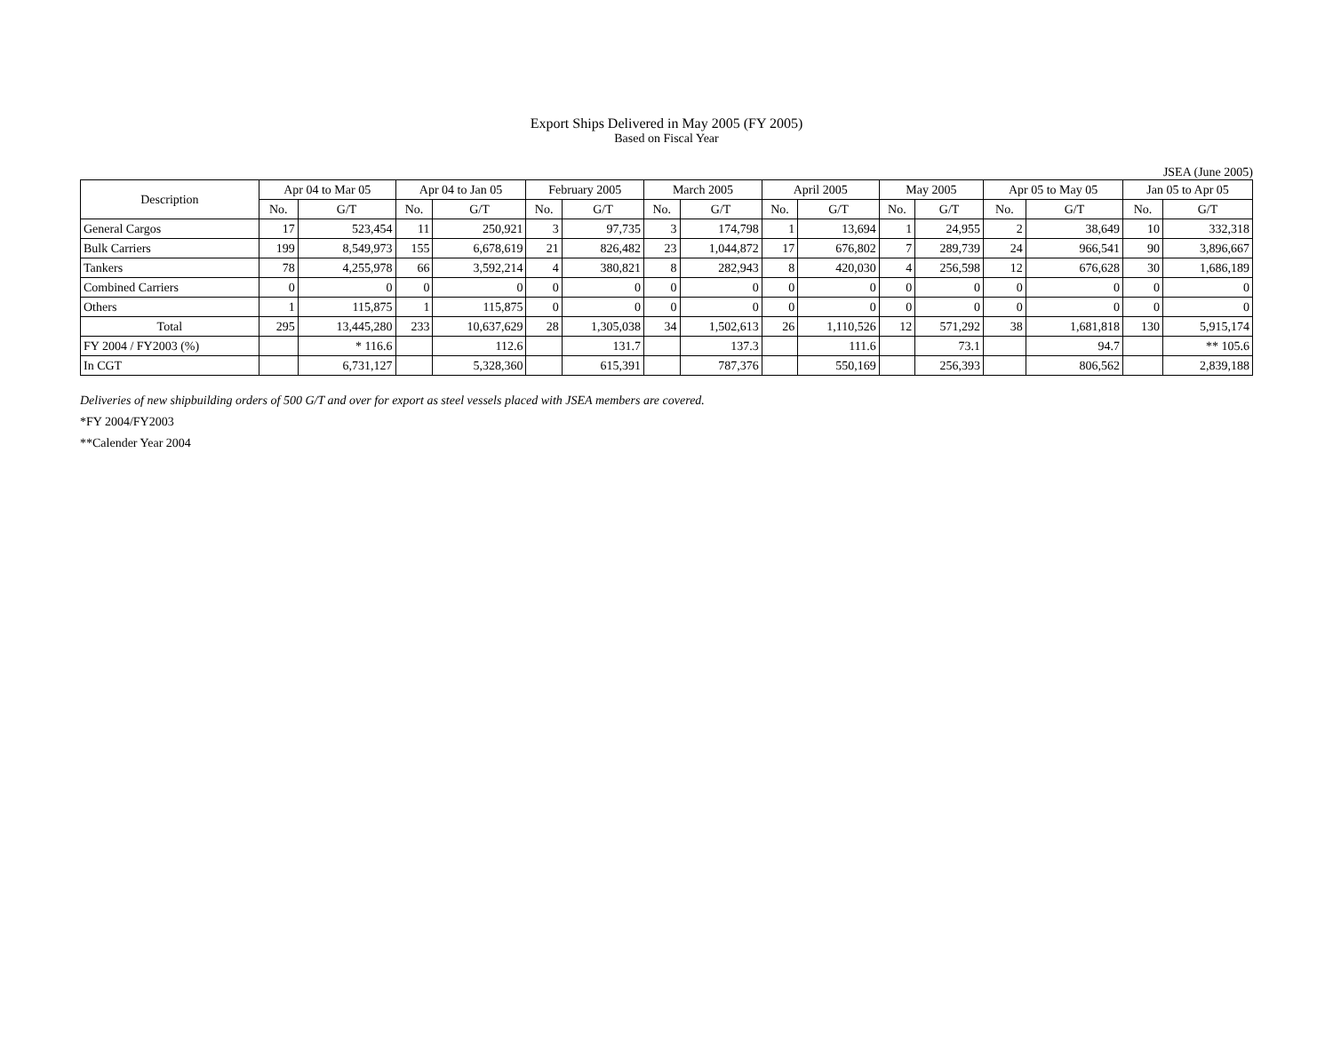Export Ships Delivered in May 2005 (FY 2005)
Based on Fiscal Year
JSEA (June 2005)
| Description | Apr 04 to Mar 05 | | Apr 04 to Jan 05 | | February 2005 | | March 2005 | | April 2005 | | May 2005 | | Apr 05 to May 05 | | Jan 05 to Apr 05 | |
| --- | --- | --- | --- | --- | --- | --- | --- | --- | --- | --- | --- | --- | --- | --- | --- | --- |
| | No. | G/T | No. | G/T | No. | G/T | No. | G/T | No. | G/T | No. | G/T | No. | G/T | No. | G/T |
| General Cargos | 17 | 523,454 | 11 | 250,921 | 3 | 97,735 | 3 | 174,798 | 1 | 13,694 | 1 | 24,955 | 2 | 38,649 | 10 | 332,318 |
| Bulk Carriers | 199 | 8,549,973 | 155 | 6,678,619 | 21 | 826,482 | 23 | 1,044,872 | 17 | 676,802 | 7 | 289,739 | 24 | 966,541 | 90 | 3,896,667 |
| Tankers | 78 | 4,255,978 | 66 | 3,592,214 | 4 | 380,821 | 8 | 282,943 | 8 | 420,030 | 4 | 256,598 | 12 | 676,628 | 30 | 1,686,189 |
| Combined Carriers | 0 | 0 | 0 | 0 | 0 | 0 | 0 | 0 | 0 | 0 | 0 | 0 | 0 | 0 | 0 | 0 |
| Others | 1 | 115,875 | 1 | 115,875 | 0 | 0 | 0 | 0 | 0 | 0 | 0 | 0 | 0 | 0 | 0 | 0 |
| Total | 295 | 13,445,280 | 233 | 10,637,629 | 28 | 1,305,038 | 34 | 1,502,613 | 26 | 1,110,526 | 12 | 571,292 | 38 | 1,681,818 | 130 | 5,915,174 |
| FY 2004 / FY2003 (%) | | * 116.6 | | 112.6 | | 131.7 | | 137.3 | | 111.6 | | 73.1 | | 94.7 | | ** 105.6 |
| In CGT | | 6,731,127 | | 5,328,360 | | 615,391 | | 787,376 | | 550,169 | | 256,393 | | 806,562 | | 2,839,188 |
Deliveries of new shipbuilding orders of 500 G/T and over for export as steel vessels placed with JSEA members are covered.
*FY 2004/FY2003
**Calender Year 2004